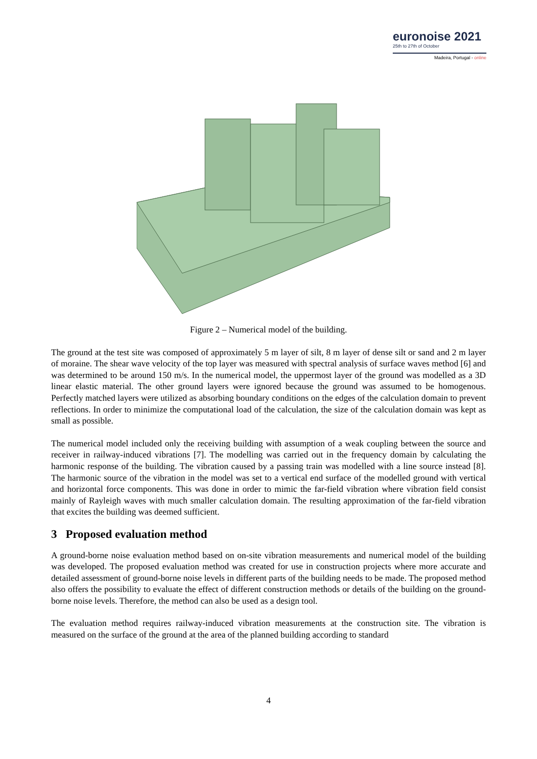euronoise 2021
25th to 27th of October
Madeira, Portugal - online
Figure 2 – Numerical model of the building.
The ground at the test site was composed of approximately 5 m layer of silt, 8 m layer of dense silt or sand and 2 m layer of moraine. The shear wave velocity of the top layer was measured with spectral analysis of surface waves method [6] and was determined to be around 150 m/s. In the numerical model, the uppermost layer of the ground was modelled as a 3D linear elastic material. The other ground layers were ignored because the ground was assumed to be homogenous. Perfectly matched layers were utilized as absorbing boundary conditions on the edges of the calculation domain to prevent reflections. In order to minimize the computational load of the calculation, the size of the calculation domain was kept as small as possible.
The numerical model included only the receiving building with assumption of a weak coupling between the source and receiver in railway-induced vibrations [7]. The modelling was carried out in the frequency domain by calculating the harmonic response of the building. The vibration caused by a passing train was modelled with a line source instead [8]. The harmonic source of the vibration in the model was set to a vertical end surface of the modelled ground with vertical and horizontal force components. This was done in order to mimic the far-field vibration where vibration field consist mainly of Rayleigh waves with much smaller calculation domain. The resulting approximation of the far-field vibration that excites the building was deemed sufficient.
3 Proposed evaluation method
A ground-borne noise evaluation method based on on-site vibration measurements and numerical model of the building was developed. The proposed evaluation method was created for use in construction projects where more accurate and detailed assessment of ground-borne noise levels in different parts of the building needs to be made. The proposed method also offers the possibility to evaluate the effect of different construction methods or details of the building on the ground-borne noise levels. Therefore, the method can also be used as a design tool.
The evaluation method requires railway-induced vibration measurements at the construction site. The vibration is measured on the surface of the ground at the area of the planned building according to standard
4